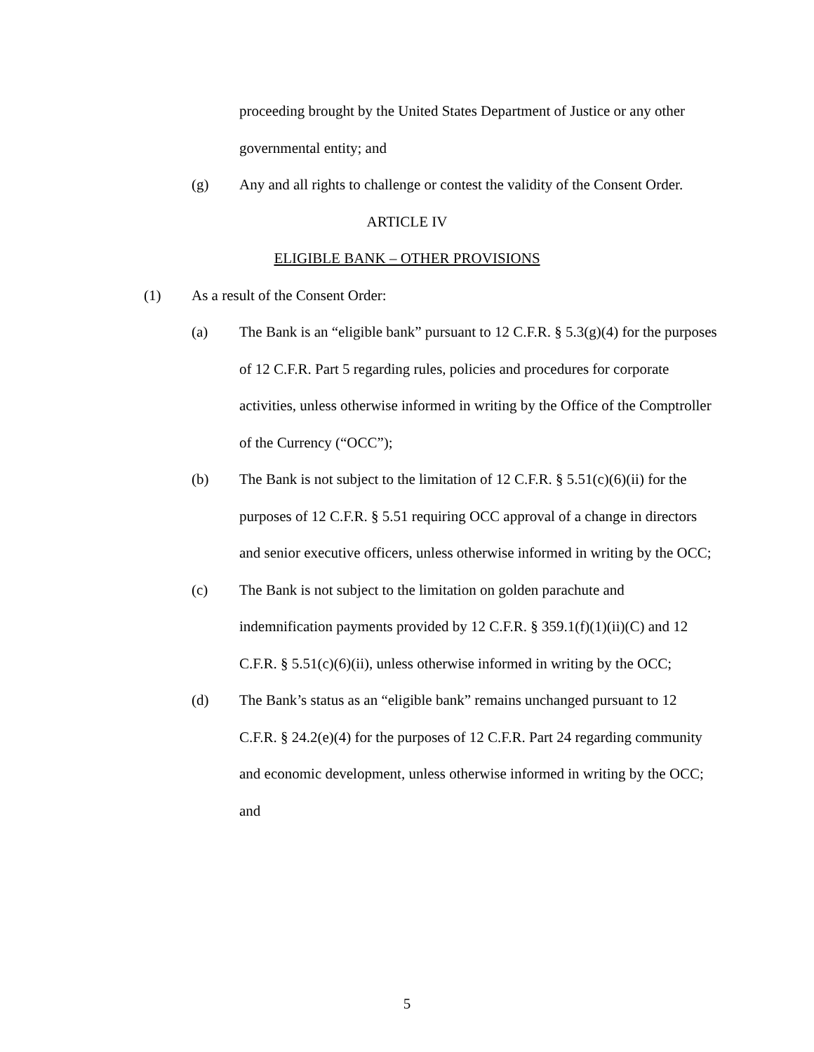proceeding brought by the United States Department of Justice or any other governmental entity; and
(g) Any and all rights to challenge or contest the validity of the Consent Order.
ARTICLE IV
ELIGIBLE BANK – OTHER PROVISIONS
(1) As a result of the Consent Order:
(a) The Bank is an “eligible bank” pursuant to 12 C.F.R. § 5.3(g)(4) for the purposes of 12 C.F.R. Part 5 regarding rules, policies and procedures for corporate activities, unless otherwise informed in writing by the Office of the Comptroller of the Currency (“OCC”);
(b) The Bank is not subject to the limitation of 12 C.F.R. § 5.51(c)(6)(ii) for the purposes of 12 C.F.R. § 5.51 requiring OCC approval of a change in directors and senior executive officers, unless otherwise informed in writing by the OCC;
(c) The Bank is not subject to the limitation on golden parachute and indemnification payments provided by 12 C.F.R. § 359.1(f)(1)(ii)(C) and 12 C.F.R. § 5.51(c)(6)(ii), unless otherwise informed in writing by the OCC;
(d) The Bank’s status as an “eligible bank” remains unchanged pursuant to 12 C.F.R. § 24.2(e)(4) for the purposes of 12 C.F.R. Part 24 regarding community and economic development, unless otherwise informed in writing by the OCC; and
5